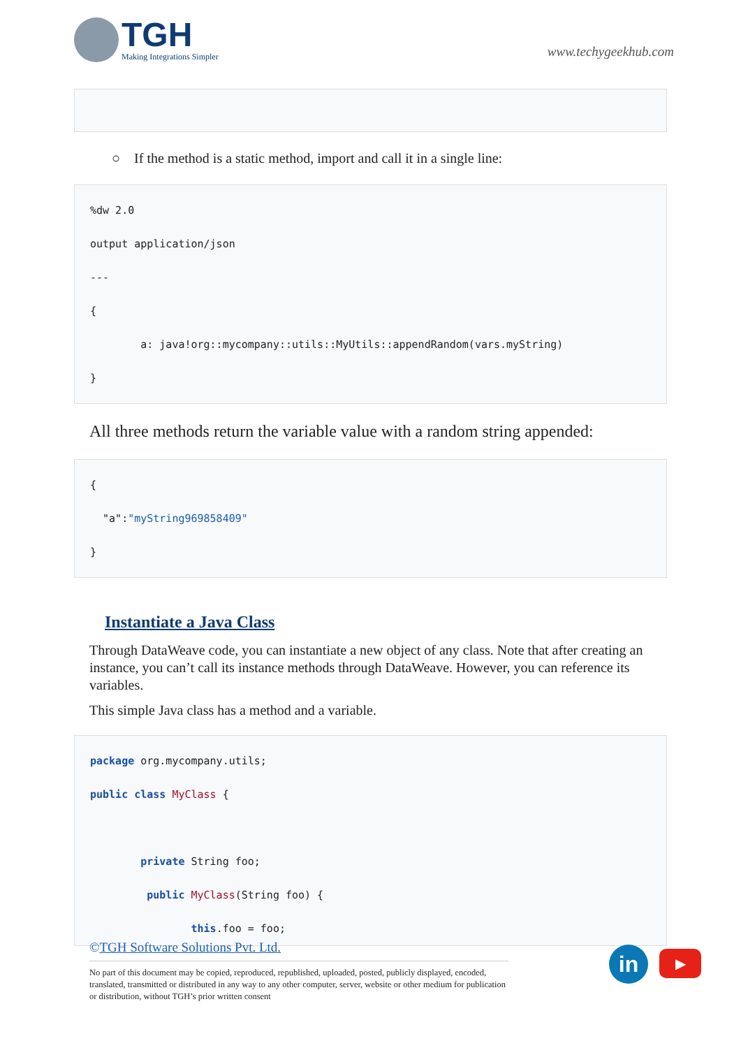TGH
Making Integrations Simpler
www.techygeekhub.com
○ If the method is a static method, import and call it in a single line:
%dw 2.0
output application/json
---
{
a: java!org::mycompany::utils::MyUtils::appendRandom(vars.myString)
}
All three methods return the variable value with a random string appended:
{
"a":"myString969858409"
}
Instantiate a Java Class
Through DataWeave code, you can instantiate a new object of any class. Note that after creating an instance, you can’t call its instance methods through DataWeave. However, you can reference its variables.
This simple Java class has a method and a variable.
package org.mycompany.utils;
public class MyClass {
private String foo;
public MyClass(String foo) {
this.foo = foo;
©TGH Software Solutions Pvt. Ltd.
No part of this document may be copied, reproduced, republished, uploaded, posted, publicly displayed, encoded, translated, transmitted or distributed in any way to any other computer, server, website or other medium for publication or distribution, without TGH’s prior written consent
in ▶